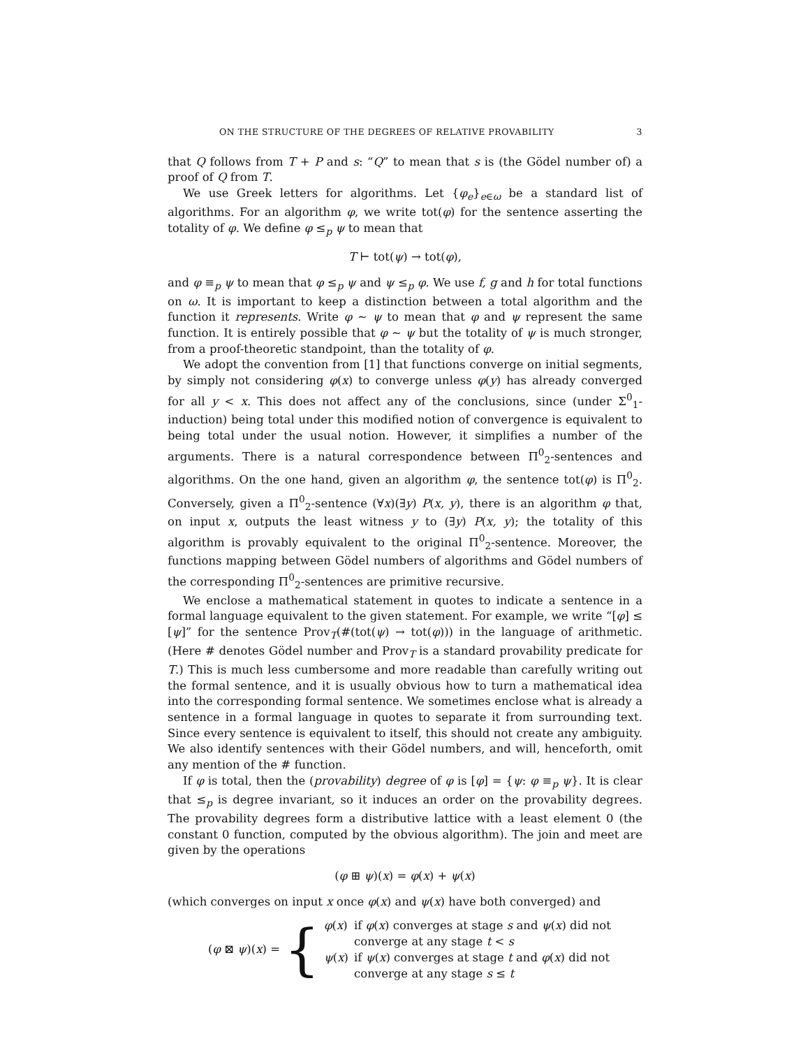ON THE STRUCTURE OF THE DEGREES OF RELATIVE PROVABILITY 3
that Q follows from T + P and s: “Q” to mean that s is (the Gödel number of) a proof of Q from T.
We use Greek letters for algorithms. Let {φ<sub>e</sub>}<sub>e∈ω</sub> be a standard list of algorithms. For an algorithm φ, we write tot(φ) for the sentence asserting the totality of φ. We define φ ≤<sub>p</sub> ψ to mean that
T ⊢ tot(ψ) → tot(φ),
and φ ≡<sub>p</sub> ψ to mean that φ ≤<sub>p</sub> ψ and ψ ≤<sub>p</sub> φ. We use f, g and h for total functions on ω. It is important to keep a distinction between a total algorithm and the function it represents. Write φ ∼ ψ to mean that φ and ψ represent the same function. It is entirely possible that φ ∼ ψ but the totality of ψ is much stronger, from a proof-theoretic standpoint, than the totality of φ.
We adopt the convention from [1] that functions converge on initial segments, by simply not considering φ(x) to converge unless φ(y) has already converged for all y < x. This does not affect any of the conclusions, since (under Σ<sup>0</sup><sub>1</sub>-induction) being total under this modified notion of convergence is equivalent to being total under the usual notion. However, it simplifies a number of the arguments. There is a natural correspondence between Π<sup>0</sup><sub>2</sub>-sentences and algorithms. On the one hand, given an algorithm φ, the sentence tot(φ) is Π<sup>0</sup><sub>2</sub>. Conversely, given a Π<sup>0</sup><sub>2</sub>-sentence (∀x)(∃y) P(x, y), there is an algorithm φ that, on input x, outputs the least witness y to (∃y) P(x, y); the totality of this algorithm is provably equivalent to the original Π<sup>0</sup><sub>2</sub>-sentence. Moreover, the functions mapping between Gödel numbers of algorithms and Gödel numbers of the corresponding Π<sup>0</sup><sub>2</sub>-sentences are primitive recursive.
We enclose a mathematical statement in quotes to indicate a sentence in a formal language equivalent to the given statement. For example, we write “[φ] ≤ [ψ]” for the sentence Prov<sub>T</sub>(#(tot(ψ) → tot(φ))) in the language of arithmetic. (Here # denotes Gödel number and Prov<sub>T</sub> is a standard provability predicate for T.) This is much less cumbersome and more readable than carefully writing out the formal sentence, and it is usually obvious how to turn a mathematical idea into the corresponding formal sentence. We sometimes enclose what is already a sentence in a formal language in quotes to separate it from surrounding text. Since every sentence is equivalent to itself, this should not create any ambiguity. We also identify sentences with their Gödel numbers, and will, henceforth, omit any mention of the # function.
If φ is total, then the (provability) degree of φ is [φ] = {ψ: φ ≡<sub>p</sub> ψ}. It is clear that ≤<sub>p</sub> is degree invariant, so it induces an order on the provability degrees. The provability degrees form a distributive lattice with a least element 0 (the constant 0 function, computed by the obvious algorithm). The join and meet are given by the operations
(φ ⊞ ψ)(x) = φ(x) + ψ(x)
(which converges on input x once φ(x) and ψ(x) have both converged) and
(φ ⊠ ψ)(x) = {
| φ ( x ) | if φ ( x ) converges at stage s and ψ ( x ) did not converge at any stage t < s |
| ψ ( x ) | if ψ ( x ) converges at stage t and φ ( x ) did not converge at any stage s ≤ t |